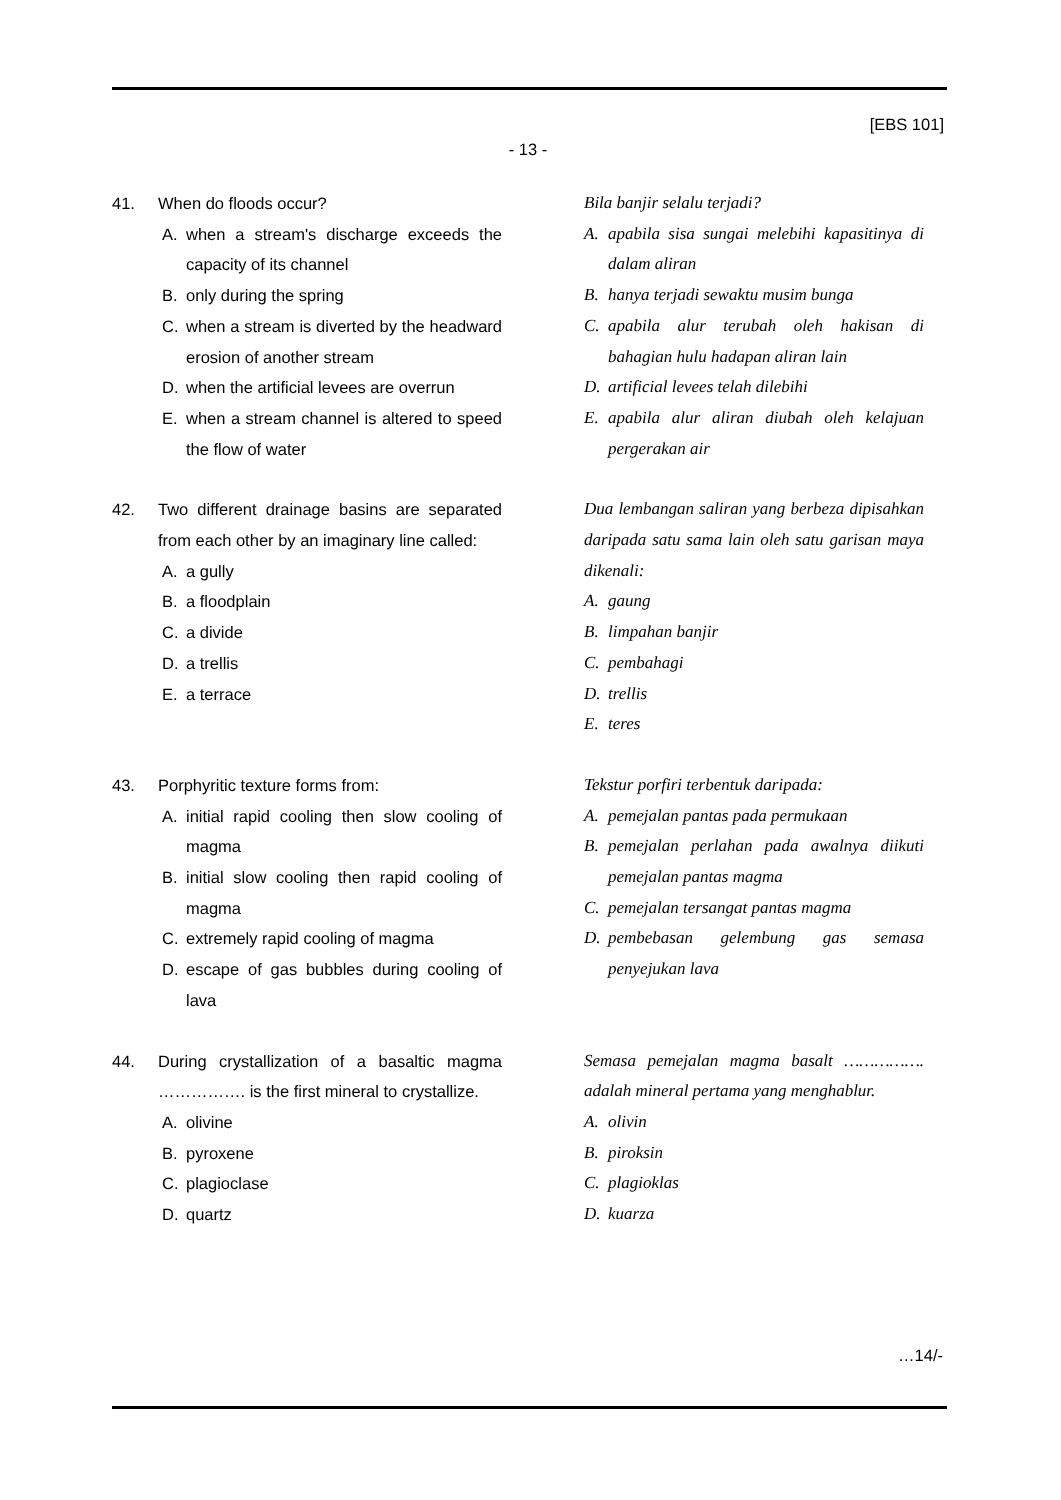[EBS 101]
- 13 -
41. When do floods occur?
A. when a stream's discharge exceeds the capacity of its channel
B. only during the spring
C. when a stream is diverted by the headward erosion of another stream
D. when the artificial levees are overrun
E. when a stream channel is altered to speed the flow of water
Bila banjir selalu terjadi?
A. apabila sisa sungai melebihi kapasitinya di dalam aliran
B. hanya terjadi sewaktu musim bunga
C. apabila alur terubah oleh hakisan di bahagian hulu hadapan aliran lain
D. artificial levees telah dilebihi
E. apabila alur aliran diubah oleh kelajuan pergerakan air
42. Two different drainage basins are separated from each other by an imaginary line called:
A. a gully
B. a floodplain
C. a divide
D. a trellis
E. a terrace
Dua lembangan saliran yang berbeza dipisahkan daripada satu sama lain oleh satu garisan maya dikenali:
A. gaung
B. limpahan banjir
C. pembahagi
D. trellis
E. teres
43. Porphyritic texture forms from:
A. initial rapid cooling then slow cooling of magma
B. initial slow cooling then rapid cooling of magma
C. extremely rapid cooling of magma
D. escape of gas bubbles during cooling of lava
Tekstur porfiri terbentuk daripada:
A. pemejalan pantas pada permukaan
B. pemejalan perlahan pada awalnya diikuti pemejalan pantas magma
C. pemejalan tersangat pantas magma
D. pembebasan gelembung gas semasa penyejukan lava
44. During crystallization of a basaltic magma ……………. is the first mineral to crystallize.
A. olivine
B. pyroxene
C. plagioclase
D. quartz
Semasa pemejalan magma basalt ……………. adalah mineral pertama yang menghablur.
A. olivin
B. piroksin
C. plagioklas
D. kuarza
…14/-